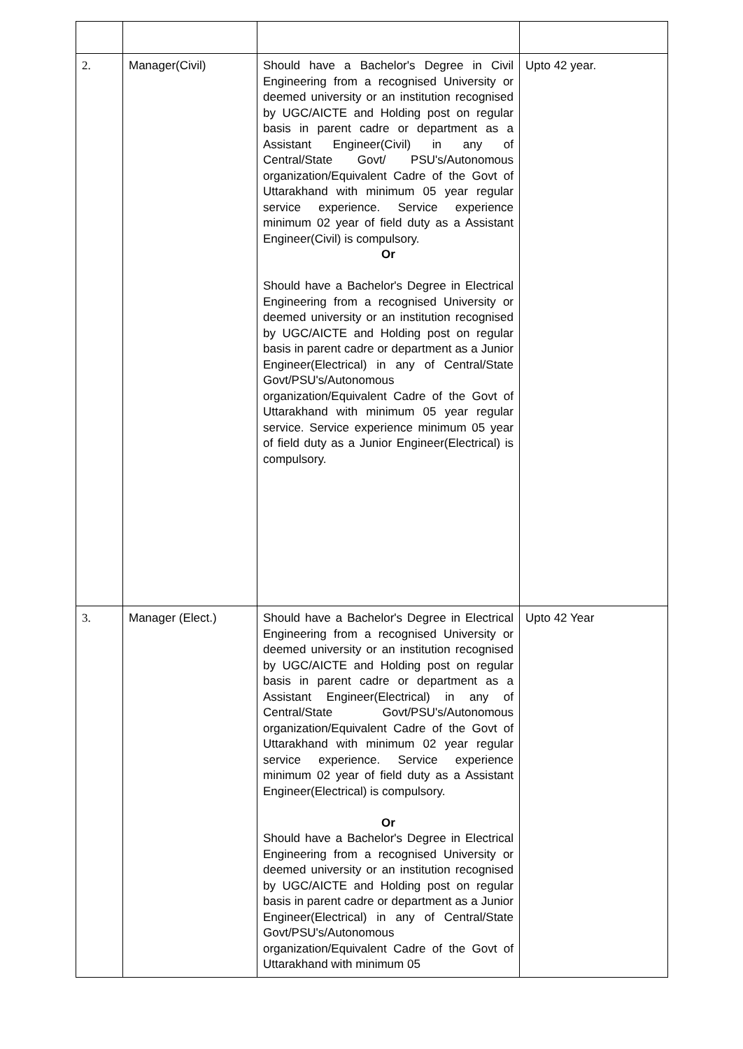| 2. | Manager(Civil) | Should have a Bachelor's Degree in Civil Engineering from a recognised University or deemed university or an institution recognised by UGC/AICTE and Holding post on regular basis in parent cadre or department as a Assistant Engineer(Civil) in any of Central/State Govt/ PSU's/Autonomous organization/Equivalent Cadre of the Govt of Uttarakhand with minimum 05 year regular service experience. Service experience minimum 02 year of field duty as a Assistant Engineer(Civil) is compulsory. Or Should have a Bachelor's Degree in Electrical Engineering from a recognised University or deemed university or an institution recognised by UGC/AICTE and Holding post on regular basis in parent cadre or department as a Junior Engineer(Electrical) in any of Central/State Govt/PSU's/Autonomous organization/Equivalent Cadre of the Govt of Uttarakhand with minimum 05 year regular service. Service experience minimum 05 year of field duty as a Junior Engineer(Electrical) is compulsory. | Upto 42 year. |
| 3. | Manager (Elect.) | Should have a Bachelor's Degree in Electrical Engineering from a recognised University or deemed university or an institution recognised by UGC/AICTE and Holding post on regular basis in parent cadre or department as a Assistant Engineer(Electrical) in any of Central/State Govt/PSU's/Autonomous organization/Equivalent Cadre of the Govt of Uttarakhand with minimum 02 year regular service experience. Service experience minimum 02 year of field duty as a Assistant Engineer(Electrical) is compulsory. Or Should have a Bachelor's Degree in Electrical Engineering from a recognised University or deemed university or an institution recognised by UGC/AICTE and Holding post on regular basis in parent cadre or department as a Junior Engineer(Electrical) in any of Central/State Govt/PSU's/Autonomous organization/Equivalent Cadre of the Govt of Uttarakhand with minimum 05 | Upto 42 Year |